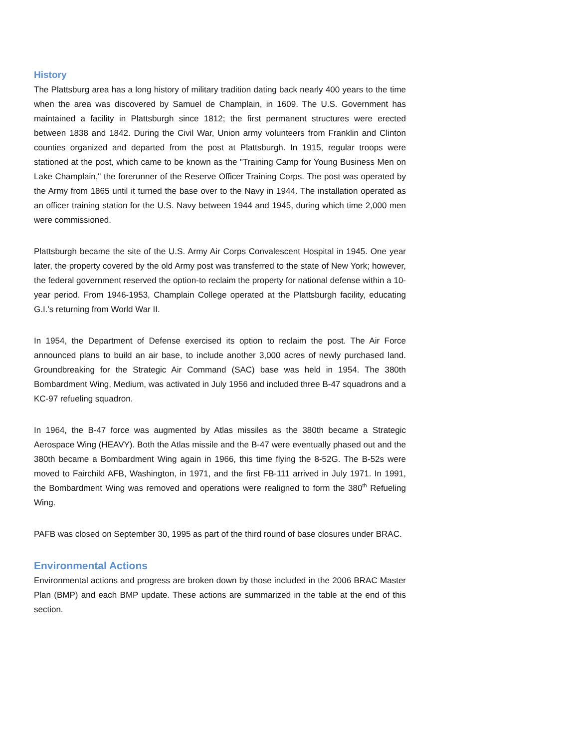History
The Plattsburg area has a long history of military tradition dating back nearly 400 years to the time when the area was discovered by Samuel de Champlain, in 1609. The U.S. Government has maintained a facility in Plattsburgh since 1812; the first permanent structures were erected between 1838 and 1842. During the Civil War, Union army volunteers from Franklin and Clinton counties organized and departed from the post at Plattsburgh. In 1915, regular troops were stationed at the post, which came to be known as the "Training Camp for Young Business Men on Lake Champlain," the forerunner of the Reserve Officer Training Corps. The post was operated by the Army from 1865 until it turned the base over to the Navy in 1944. The installation operated as an officer training station for the U.S. Navy between 1944 and 1945, during which time 2,000 men were commissioned.
Plattsburgh became the site of the U.S. Army Air Corps Convalescent Hospital in 1945. One year later, the property covered by the old Army post was transferred to the state of New York; however, the federal government reserved the option-to reclaim the property for national defense within a 10-year period. From 1946-1953, Champlain College operated at the Plattsburgh facility, educating G.I.'s returning from World War II.
In 1954, the Department of Defense exercised its option to reclaim the post. The Air Force announced plans to build an air base, to include another 3,000 acres of newly purchased land. Groundbreaking for the Strategic Air Command (SAC) base was held in 1954. The 380th Bombardment Wing, Medium, was activated in July 1956 and included three B-47 squadrons and a KC-97 refueling squadron.
In 1964, the B-47 force was augmented by Atlas missiles as the 380th became a Strategic Aerospace Wing (HEAVY). Both the Atlas missile and the B-47 were eventually phased out and the 380th became a Bombardment Wing again in 1966, this time flying the 8-52G. The B-52s were moved to Fairchild AFB, Washington, in 1971, and the first FB-111 arrived in July 1971. In 1991, the Bombardment Wing was removed and operations were realigned to form the 380<sup>th</sup> Refueling Wing.
PAFB was closed on September 30, 1995 as part of the third round of base closures under BRAC.
Environmental Actions
Environmental actions and progress are broken down by those included in the 2006 BRAC Master Plan (BMP) and each BMP update. These actions are summarized in the table at the end of this section.